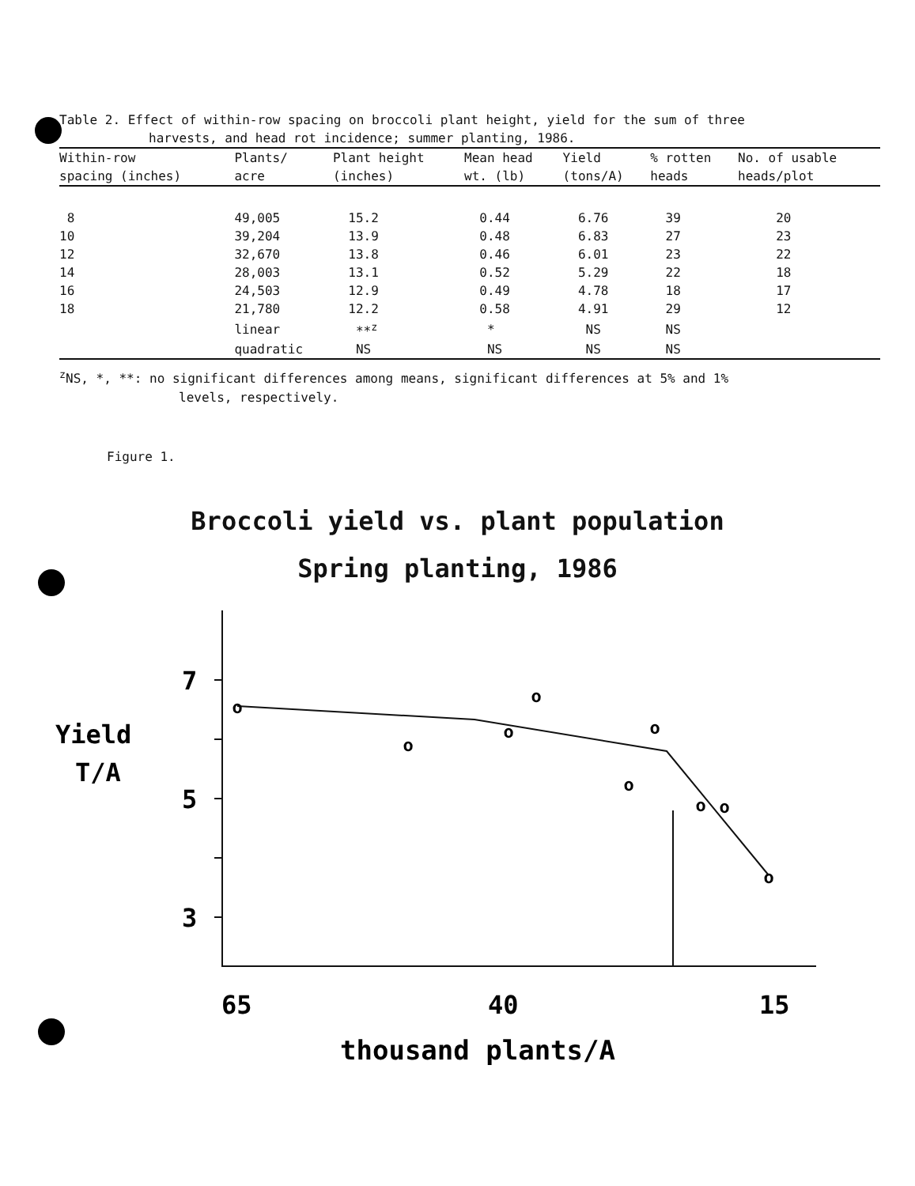Table 2. Effect of within-row spacing on broccoli plant height, yield for the sum of three
harvests, and head rot incidence; summer planting, 1986.
| Within-row spacing (inches) | Plants/ acre | Plant height (inches) | Mean head wt. (lb) | Yield (tons/A) | % rotten heads | No. of usable heads/plot |
| --- | --- | --- | --- | --- | --- | --- |
| 8 | 49,005 | 15.2 | 0.44 | 6.76 | 39 | 20 |
| 10 | 39,204 | 13.9 | 0.48 | 6.83 | 27 | 23 |
| 12 | 32,670 | 13.8 | 0.46 | 6.01 | 23 | 22 |
| 14 | 28,003 | 13.1 | 0.52 | 5.29 | 22 | 18 |
| 16 | 24,503 | 12.9 | 0.49 | 4.78 | 18 | 17 |
| 18 | 21,780 | 12.2 | 0.58 | 4.91 | 29 | 12 |
| | linear | **<sup>z</sup> | * | NS | NS | |
| | quadratic | NS | NS | NS | NS | |
<sup>z</sup> NS, *, **: no significant differences among means, significant differences at 5% and 1%
levels, respectively.
Figure 1.
Broccoli yield vs. plant population
Spring planting, 1986
Yield
T/A
7
5
3
o
o
o
o
o
o
o
o
o
65
40
15
thousand plants/A